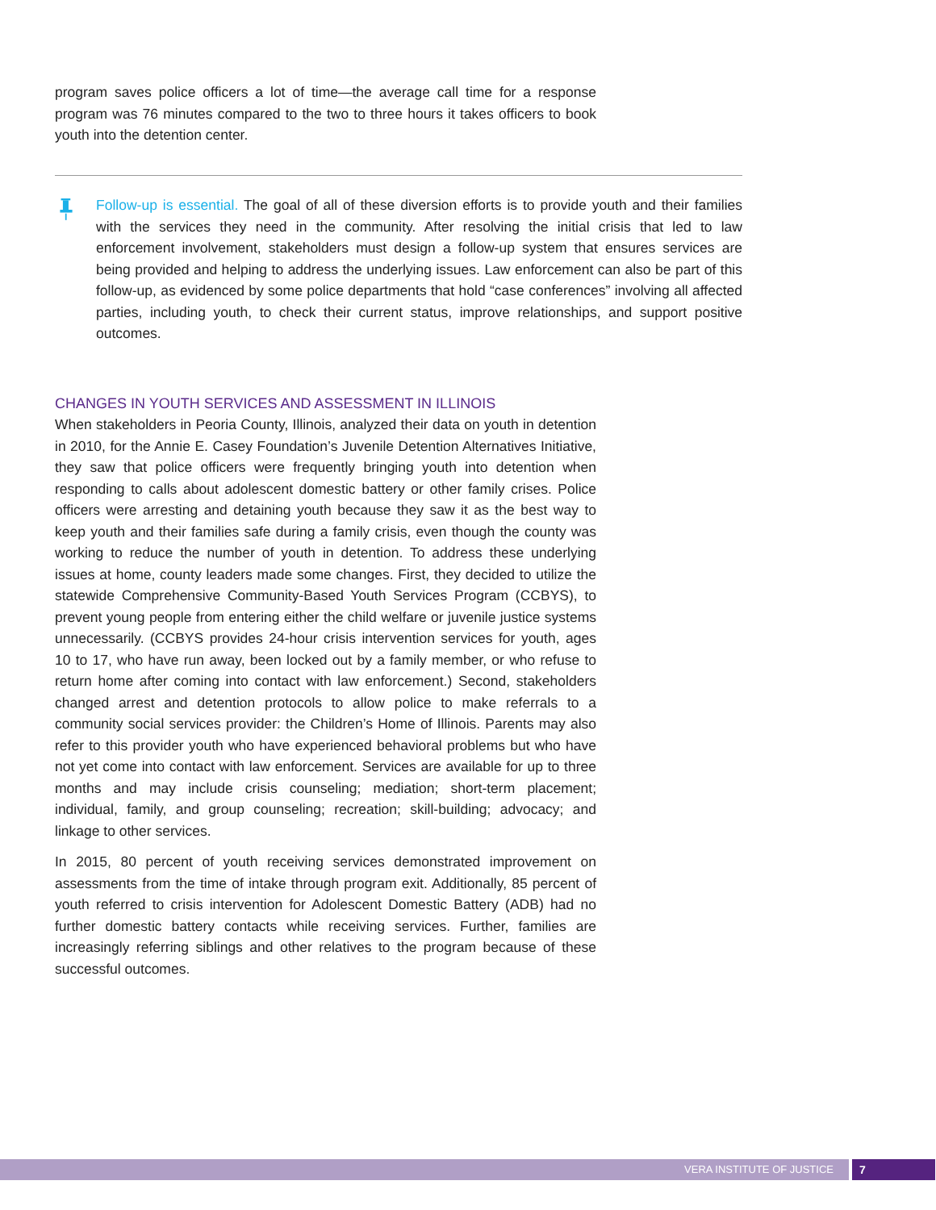program saves police officers a lot of time—the average call time for a response program was 76 minutes compared to the two to three hours it takes officers to book youth into the detention center.
Follow-up is essential. The goal of all of these diversion efforts is to provide youth and their families with the services they need in the community. After resolving the initial crisis that led to law enforcement involvement, stakeholders must design a follow-up system that ensures services are being provided and helping to address the underlying issues. Law enforcement can also be part of this follow-up, as evidenced by some police departments that hold “case conferences” involving all affected parties, including youth, to check their current status, improve relationships, and support positive outcomes.
CHANGES IN YOUTH SERVICES AND ASSESSMENT IN ILLINOIS
When stakeholders in Peoria County, Illinois, analyzed their data on youth in detention in 2010, for the Annie E. Casey Foundation’s Juvenile Detention Alternatives Initiative, they saw that police officers were frequently bringing youth into detention when responding to calls about adolescent domestic battery or other family crises. Police officers were arresting and detaining youth because they saw it as the best way to keep youth and their families safe during a family crisis, even though the county was working to reduce the number of youth in detention. To address these underlying issues at home, county leaders made some changes. First, they decided to utilize the statewide Comprehensive Community-Based Youth Services Program (CCBYS), to prevent young people from entering either the child welfare or juvenile justice systems unnecessarily. (CCBYS provides 24-hour crisis intervention services for youth, ages 10 to 17, who have run away, been locked out by a family member, or who refuse to return home after coming into contact with law enforcement.) Second, stakeholders changed arrest and detention protocols to allow police to make referrals to a community social services provider: the Children’s Home of Illinois. Parents may also refer to this provider youth who have experienced behavioral problems but who have not yet come into contact with law enforcement. Services are available for up to three months and may include crisis counseling; mediation; short-term placement; individual, family, and group counseling; recreation; skill-building; advocacy; and linkage to other services.
In 2015, 80 percent of youth receiving services demonstrated improvement on assessments from the time of intake through program exit. Additionally, 85 percent of youth referred to crisis intervention for Adolescent Domestic Battery (ADB) had no further domestic battery contacts while receiving services. Further, families are increasingly referring siblings and other relatives to the program because of these successful outcomes.
VERA INSTITUTE OF JUSTICE 7